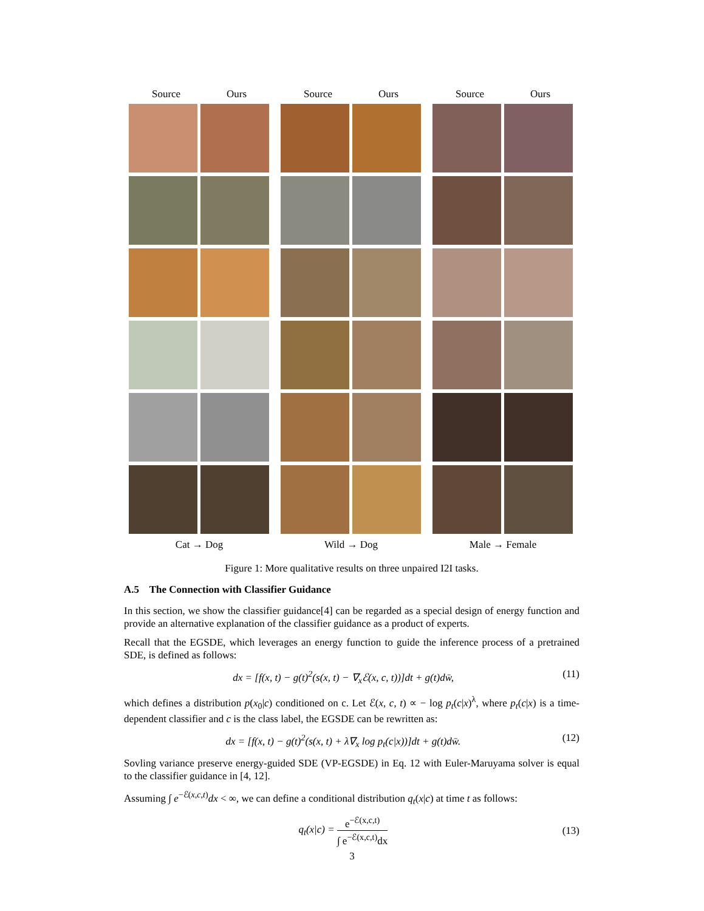Source Ours
Cat → Dog
Source Ours
Wild → Dog
Source Ours
Male → Female
Figure 1: More qualitative results on three unpaired I2I tasks.
A.5 The Connection with Classifier Guidance
In this section, we show the classifier guidance[4] can be regarded as a special design of energy function and provide an alternative explanation of the classifier guidance as a product of experts.
Recall that the EGSDE, which leverages an energy function to guide the inference process of a pretrained SDE, is defined as follows:
dx = [f(x, t) − g(t)<sup>2</sup>(s(x, t) − ∇<sub>x</sub>ℰ(x, c, t))]dt + g(t)dw̄, (11)
which defines a distribution p(x<sub>0</sub>|c) conditioned on c. Let ℰ(x, c, t) ∝ − log p<sub>t</sub>(c|x)<sup>λ</sup>, where p<sub>t</sub>(c|x) is a time-dependent classifier and c is the class label, the EGSDE can be rewritten as:
dx = [f(x, t) − g(t)<sup>2</sup>(s(x, t) + λ∇<sub>x</sub> log p<sub>t</sub>(c|x))]dt + g(t)dw̄. (12)
Sovling variance preserve energy-guided SDE (VP-EGSDE) in Eq. 12 with Euler-Maruyama solver is equal to the classifier guidance in [4, 12].
Assuming ∫ e<sup>−ℰ(x,c,t)</sup>dx < ∞, we can define a conditional distribution q<sub>t</sub>(x|c) at time t as follows:
q<sub>t</sub>(x|c) = e<sup>−ℰ(x,c,t)</sup> ∫ e<sup>−ℰ(x,c,t)</sup>dx (13)
3